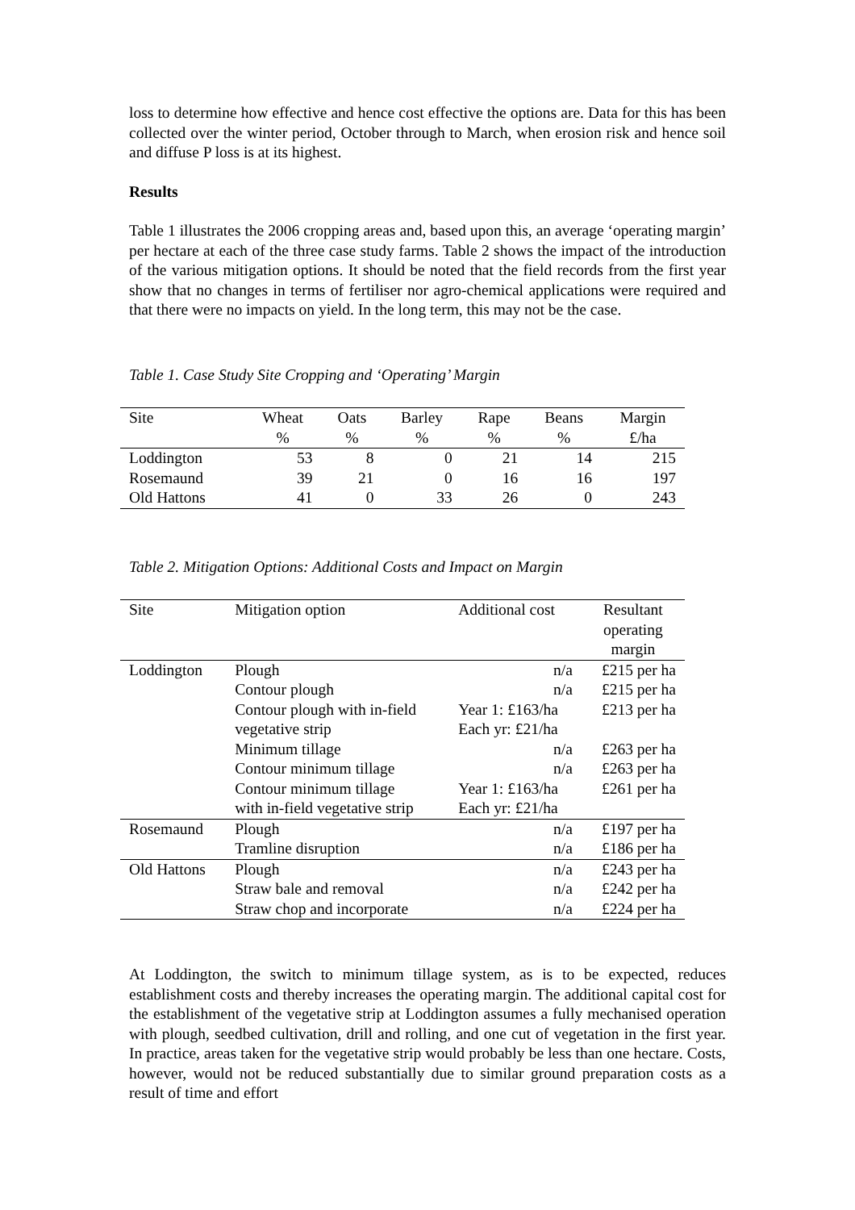loss to determine how effective and hence cost effective the options are. Data for this has been collected over the winter period, October through to March, when erosion risk and hence soil and diffuse P loss is at its highest.
Results
Table 1 illustrates the 2006 cropping areas and, based upon this, an average ‘operating margin’ per hectare at each of the three case study farms. Table 2 shows the impact of the introduction of the various mitigation options. It should be noted that the field records from the first year show that no changes in terms of fertiliser nor agro-chemical applications were required and that there were no impacts on yield. In the long term, this may not be the case.
Table 1. Case Study Site Cropping and ‘Operating’ Margin
| Site | Wheat % | Oats % | Barley % | Rape % | Beans % | Margin £/ha |
| --- | --- | --- | --- | --- | --- | --- |
| Loddington | 53 | 8 | 0 | 21 | 14 | 215 |
| Rosemaund | 39 | 21 | 0 | 16 | 16 | 197 |
| Old Hattons | 41 | 0 | 33 | 26 | 0 | 243 |
Table 2. Mitigation Options: Additional Costs and Impact on Margin
| Site | Mitigation option | Additional cost | Resultant operating margin |
| --- | --- | --- | --- |
| Loddington | Plough | n/a | £215 per ha |
| | Contour plough | n/a | £215 per ha |
| | Contour plough with in-field vegetative strip | Year 1: £163/ha Each yr: £21/ha | £213 per ha |
| | Minimum tillage | n/a | £263 per ha |
| | Contour minimum tillage | n/a | £263 per ha |
| | Contour minimum tillage with in-field vegetative strip | Year 1: £163/ha Each yr: £21/ha | £261 per ha |
| Rosemaund | Plough | n/a | £197 per ha |
| | Tramline disruption | n/a | £186 per ha |
| Old Hattons | Plough | n/a | £243 per ha |
| | Straw bale and removal | n/a | £242 per ha |
| | Straw chop and incorporate | n/a | £224 per ha |
At Loddington, the switch to minimum tillage system, as is to be expected, reduces establishment costs and thereby increases the operating margin. The additional capital cost for the establishment of the vegetative strip at Loddington assumes a fully mechanised operation with plough, seedbed cultivation, drill and rolling, and one cut of vegetation in the first year. In practice, areas taken for the vegetative strip would probably be less than one hectare. Costs, however, would not be reduced substantially due to similar ground preparation costs as a result of time and effort